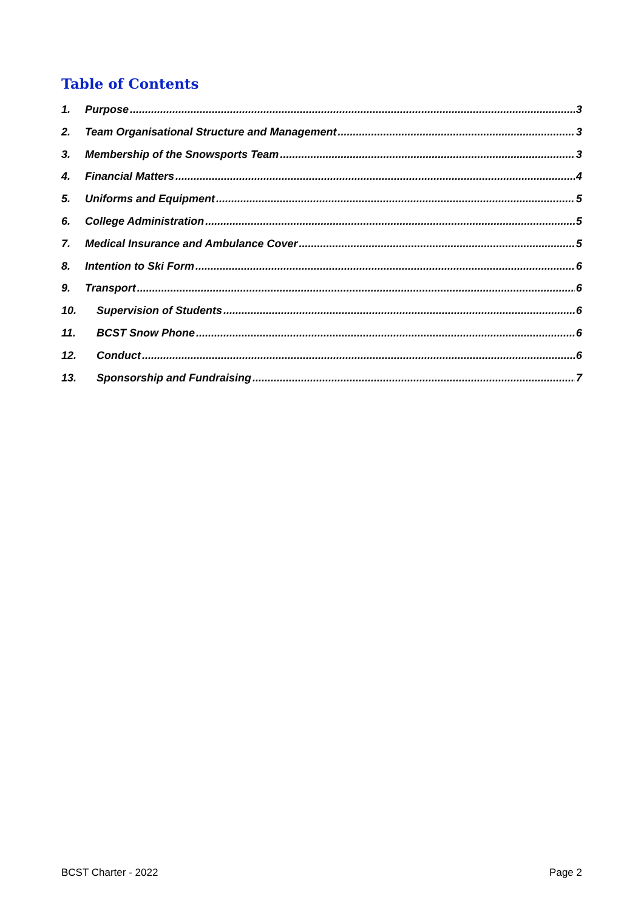Table of Contents
1. Purpose 3
2. Team Organisational Structure and Management 3
3. Membership of the Snowsports Team 3
4. Financial Matters 4
5. Uniforms and Equipment 5
6. College Administration 5
7. Medical Insurance and Ambulance Cover 5
8. Intention to Ski Form 6
9. Transport 6
10. Supervision of Students 6
11. BCST Snow Phone 6
12. Conduct 6
13. Sponsorship and Fundraising 7
BCST Charter - 2022 Page 2